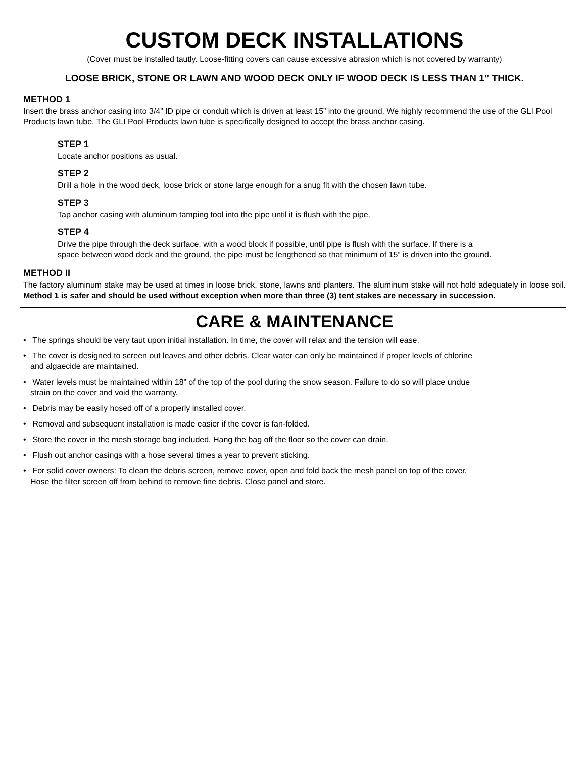CUSTOM DECK INSTALLATIONS
(Cover must be installed tautly. Loose-fitting covers can cause excessive abrasion which is not covered by warranty)
LOOSE BRICK, STONE OR LAWN AND WOOD DECK ONLY IF WOOD DECK IS LESS THAN 1” THICK.
METHOD 1
Insert the brass anchor casing into 3/4” ID pipe or conduit which is driven at least 15” into the ground. We highly recommend the use of the GLI Pool Products lawn tube. The GLI Pool Products lawn tube is specifically designed to accept the brass anchor casing.
STEP 1
Locate anchor positions as usual.
STEP 2
Drill a hole in the wood deck, loose brick or stone large enough for a snug fit with the chosen lawn tube.
STEP 3
Tap anchor casing with aluminum tamping tool into the pipe until it is flush with the pipe.
STEP 4
Drive the pipe through the deck surface, with a wood block if possible, until pipe is flush with the surface. If there is a
space between wood deck and the ground, the pipe must be lengthened so that minimum of 15” is driven into the ground.
METHOD II
The factory aluminum stake may be used at times in loose brick, stone, lawns and planters. The aluminum stake will not hold adequately in loose soil. Method 1 is safer and should be used without exception when more than three (3) tent stakes are necessary in succession.
CARE & MAINTENANCE
• The springs should be very taut upon initial installation. In time, the cover will relax and the tension will ease.
• The cover is designed to screen out leaves and other debris. Clear water can only be maintained if proper levels of chlorine
and algaecide are maintained.
• Water levels must be maintained within 18” of the top of the pool during the snow season. Failure to do so will place undue
strain on the cover and void the warranty.
• Debris may be easily hosed off of a properly installed cover.
• Removal and subsequent installation is made easier if the cover is fan-folded.
• Store the cover in the mesh storage bag included. Hang the bag off the floor so the cover can drain.
• Flush out anchor casings with a hose several times a year to prevent sticking.
• For solid cover owners: To clean the debris screen, remove cover, open and fold back the mesh panel on top of the cover.
Hose the filter screen off from behind to remove fine debris. Close panel and store.